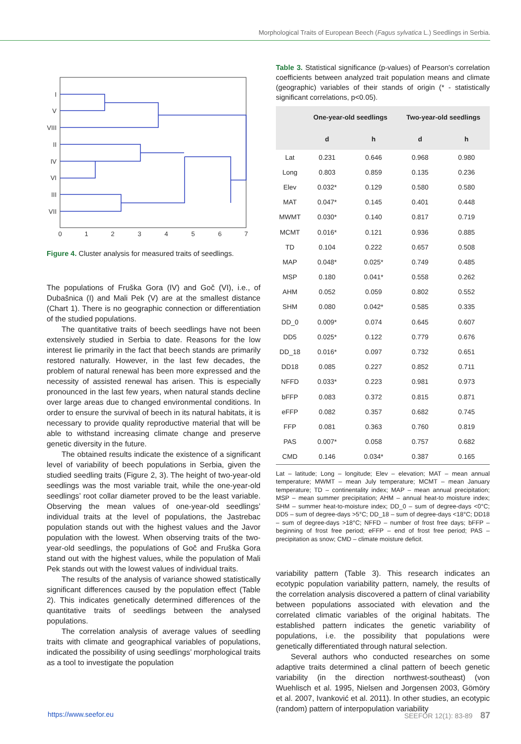Morphological Traits of European Beech (Fagus sylvatica L.) Seedlings in Serbia.
I
V
VIII
II
IV
VI
III
VII
0
1
2
3
4
5
6
7
Figure 4. Cluster analysis for measured traits of seedlings.
The populations of Fruška Gora (IV) and Goč (VI), i.e., of Dubašnica (I) and Mali Pek (V) are at the smallest distance (Chart 1). There is no geographic connection or differentiation of the studied populations.
The quantitative traits of beech seedlings have not been extensively studied in Serbia to date. Reasons for the low interest lie primarily in the fact that beech stands are primarily restored naturally. However, in the last few decades, the problem of natural renewal has been more expressed and the necessity of assisted renewal has arisen. This is especially pronounced in the last few years, when natural stands decline over large areas due to changed environmental conditions. In order to ensure the survival of beech in its natural habitats, it is necessary to provide quality reproductive material that will be able to withstand increasing climate change and preserve genetic diversity in the future.
The obtained results indicate the existence of a significant level of variability of beech populations in Serbia, given the studied seedling traits (Figure 2, 3). The height of two-year-old seedlings was the most variable trait, while the one-year-old seedlings’ root collar diameter proved to be the least variable. Observing the mean values of one-year-old seedlings’ individual traits at the level of populations, the Jastrebac population stands out with the highest values and the Javor population with the lowest. When observing traits of the two-year-old seedlings, the populations of Goč and Fruška Gora stand out with the highest values, while the population of Mali Pek stands out with the lowest values of individual traits.
The results of the analysis of variance showed statistically significant differences caused by the population effect (Table 2). This indicates genetically determined differences of the quantitative traits of seedlings between the analysed populations.
The correlation analysis of average values of seedling traits with climate and geographical variables of populations, indicated the possibility of using seedlings’ morphological traits as a tool to investigate the population
Table 3. Statistical significance (p-values) of Pearson's correlation coefficients between analyzed trait population means and climate (geographic) variables of their stands of origin (* - statistically significant correlations, p<0.05).
| | One-year-old seedlings | | Two-year-old seedlings | |
| --- | --- | --- | --- | --- |
| | d | h | d | h |
| Lat | 0.231 | 0.646 | 0.968 | 0.980 |
| Long | 0.803 | 0.859 | 0.135 | 0.236 |
| Elev | 0.032* | 0.129 | 0.580 | 0.580 |
| MAT | 0.047* | 0.145 | 0.401 | 0.448 |
| MWMT | 0.030* | 0.140 | 0.817 | 0.719 |
| MCMT | 0.016* | 0.121 | 0.936 | 0.885 |
| TD | 0.104 | 0.222 | 0.657 | 0.508 |
| MAP | 0.048* | 0.025* | 0.749 | 0.485 |
| MSP | 0.180 | 0.041* | 0.558 | 0.262 |
| AHM | 0.052 | 0.059 | 0.802 | 0.552 |
| SHM | 0.080 | 0.042* | 0.585 | 0.335 |
| DD_0 | 0.009* | 0.074 | 0.645 | 0.607 |
| DD5 | 0.025* | 0.122 | 0.779 | 0.676 |
| DD_18 | 0.016* | 0.097 | 0.732 | 0.651 |
| DD18 | 0.085 | 0.227 | 0.852 | 0.711 |
| NFFD | 0.033* | 0.223 | 0.981 | 0.973 |
| bFFP | 0.083 | 0.372 | 0.815 | 0.871 |
| eFFP | 0.082 | 0.357 | 0.682 | 0.745 |
| FFP | 0.081 | 0.363 | 0.760 | 0.819 |
| PAS | 0.007* | 0.058 | 0.757 | 0.682 |
| CMD | 0.146 | 0.034* | 0.387 | 0.165 |
Lat – latitude; Long – longitude; Elev – elevation; MAT – mean annual temperature; MWMT – mean July temperature; MCMT – mean January temperature; TD – continentality index; MAP – mean annual precipitation; MSP – mean summer precipitation; AHM – annual heat-to moisture index; SHM – summer heat-to-moisture index; DD_0 – sum of degree-days <0°C; DD5 – sum of degree-days >5°C; DD_18 – sum of degree-days <18°C; DD18 – sum of degree-days >18°C; NFFD – number of frost free days; bFFP – beginning of frost free period; eFFP – end of frost free period; PAS – precipitation as snow; CMD – climate moisture deficit.
variability pattern (Table 3). This research indicates an ecotypic population variability pattern, namely, the results of the correlation analysis discovered a pattern of clinal variability between populations associated with elevation and the correlated climatic variables of the original habitats. The established pattern indicates the genetic variability of populations, i.e. the possibility that populations were genetically differentiated through natural selection.
Several authors who conducted researches on some adaptive traits determined a clinal pattern of beech genetic variability (in the direction northwest-southeast) (von Wuehlisch et al. 1995, Nielsen and Jorgensen 2003, Gömöry et al. 2007, Ivanković et al. 2011). In other studies, an ecotypic (random) pattern of interpopulation variability
https://www.seefor.eu SEEFOR 12(1): 83-89 87